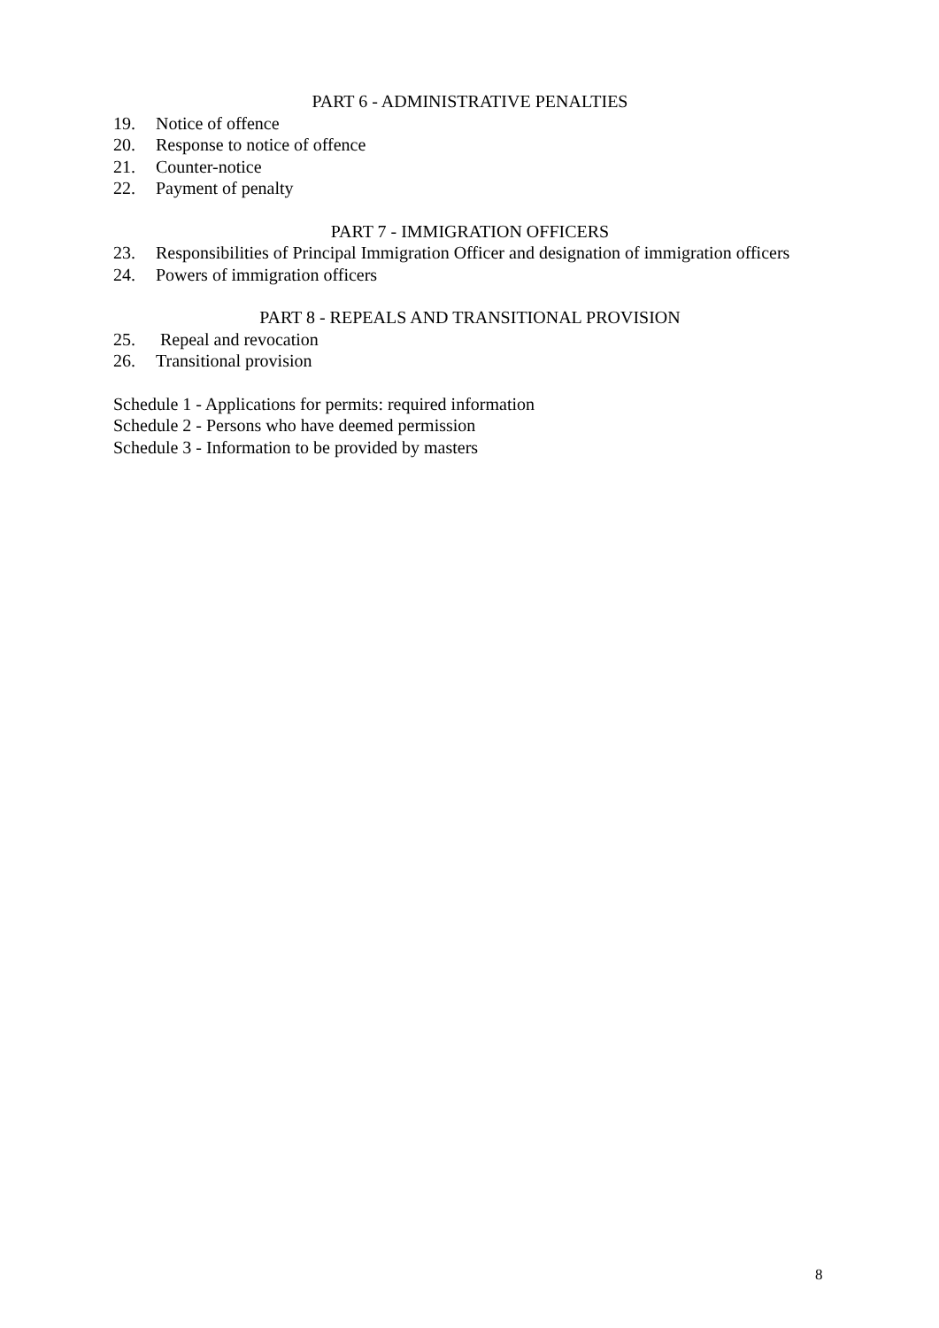PART 6 - ADMINISTRATIVE PENALTIES
19. Notice of offence
20. Response to notice of offence
21. Counter-notice
22. Payment of penalty
PART 7 - IMMIGRATION OFFICERS
23. Responsibilities of Principal Immigration Officer and designation of immigration officers
24. Powers of immigration officers
PART 8 - REPEALS AND TRANSITIONAL PROVISION
25. Repeal and revocation
26. Transitional provision
Schedule 1 - Applications for permits: required information
Schedule 2 - Persons who have deemed permission
Schedule 3 - Information to be provided by masters
8